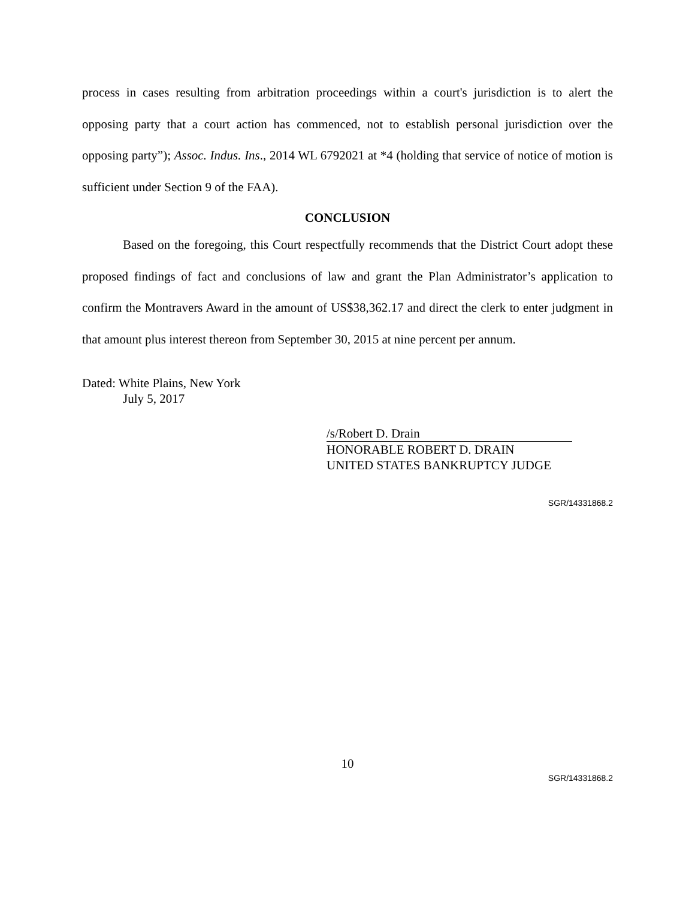process in cases resulting from arbitration proceedings within a court's jurisdiction is to alert the opposing party that a court action has commenced, not to establish personal jurisdiction over the opposing party”); Assoc. Indus. Ins., 2014 WL 6792021 at *4 (holding that service of notice of motion is sufficient under Section 9 of the FAA).
CONCLUSION
Based on the foregoing, this Court respectfully recommends that the District Court adopt these proposed findings of fact and conclusions of law and grant the Plan Administrator’s application to confirm the Montravers Award in the amount of US$38,362.17 and direct the clerk to enter judgment in that amount plus interest thereon from September 30, 2015 at nine percent per annum.
Dated: White Plains, New York
July 5, 2017
/s/Robert D. Drain
HONORABLE ROBERT D. DRAIN
UNITED STATES BANKRUPTCY JUDGE
SGR/14331868.2
10
SGR/14331868.2